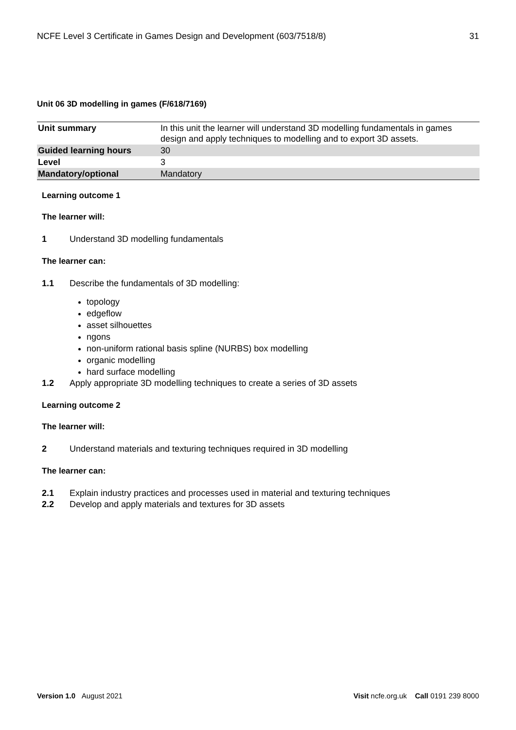NCFE Level 3 Certificate in Games Design and Development (603/7518/8) 31
Unit 06 3D modelling in games (F/618/7169)
| Unit summary | In this unit the learner will understand 3D modelling fundamentals in games design and apply techniques to modelling and to export 3D assets. |
| Guided learning hours | 30 |
| Level | 3 |
| Mandatory/optional | Mandatory |
Learning outcome 1
The learner will:
1 Understand 3D modelling fundamentals
The learner can:
1.1 Describe the fundamentals of 3D modelling:
topology
edgeflow
asset silhouettes
ngons
non-uniform rational basis spline (NURBS) box modelling
organic modelling
hard surface modelling
1.2 Apply appropriate 3D modelling techniques to create a series of 3D assets
Learning outcome 2
The learner will:
2 Understand materials and texturing techniques required in 3D modelling
The learner can:
2.1 Explain industry practices and processes used in material and texturing techniques
2.2 Develop and apply materials and textures for 3D assets
Version 1.0 August 2021 Visit ncfe.org.uk Call 0191 239 8000